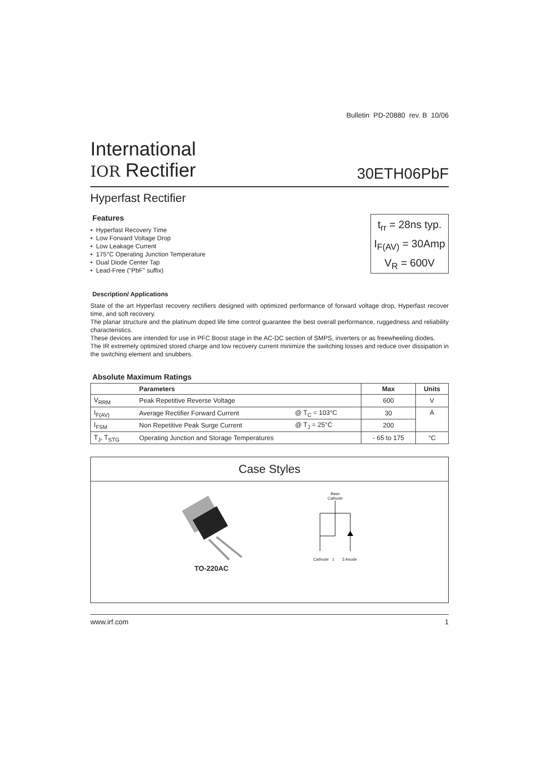Bulletin PD-20880 rev. B 10/06
International
IOR Rectifier
30ETH06PbF
Hyperfast Rectifier
Features
• Hyperfast Recovery Time
• Low Forward Voltage Drop
• Low Leakage Current
• 175°C Operating Junction Temperature
• Dual Diode Center Tap
• Lead-Free ("PbF" suffix)
t<sub>rr</sub> = 28ns typ.
I<sub>F(AV)</sub> = 30Amp
V<sub>R</sub> = 600V
Description/ Applications
State of the art Hyperfast recovery rectifiers designed with optimized performance of forward voltage drop, Hyperfast recover time, and soft recovery.
The planar structure and the platinum doped life time control guarantee the best overall performance, ruggedness and reliability characteristics.
These devices are intended for use in PFC Boost stage in the AC-DC section of SMPS, inverters or as freewheeling diodes.
The IR extremely optimized stored charge and low recovery current minimize the switching losses and reduce over dissipation in the switching element and snubbers.
Absolute Maximum Ratings
| | Parameters | | Max | Units |
| --- | --- | --- | --- | --- |
| V<sub>RRM</sub> | Peak Repetitive Reverse Voltage | | 600 | V |
| I<sub>F(AV)</sub> | Average Rectifier Forward Current | @ T<sub>C</sub> = 103°C | 30 | A |
| I<sub>FSM</sub> | Non Repetitive Peak Surge Current | @ T<sub>J</sub> = 25°C | 200 | |
| T<sub>J</sub>, T<sub>STG</sub> | Operating Junction and Storage Temperatures | | - 65 to 175 | °C |
Case Styles
TO-220AC
Base
Cathode
Cathode 1 3 Anode
www.irf.com 1